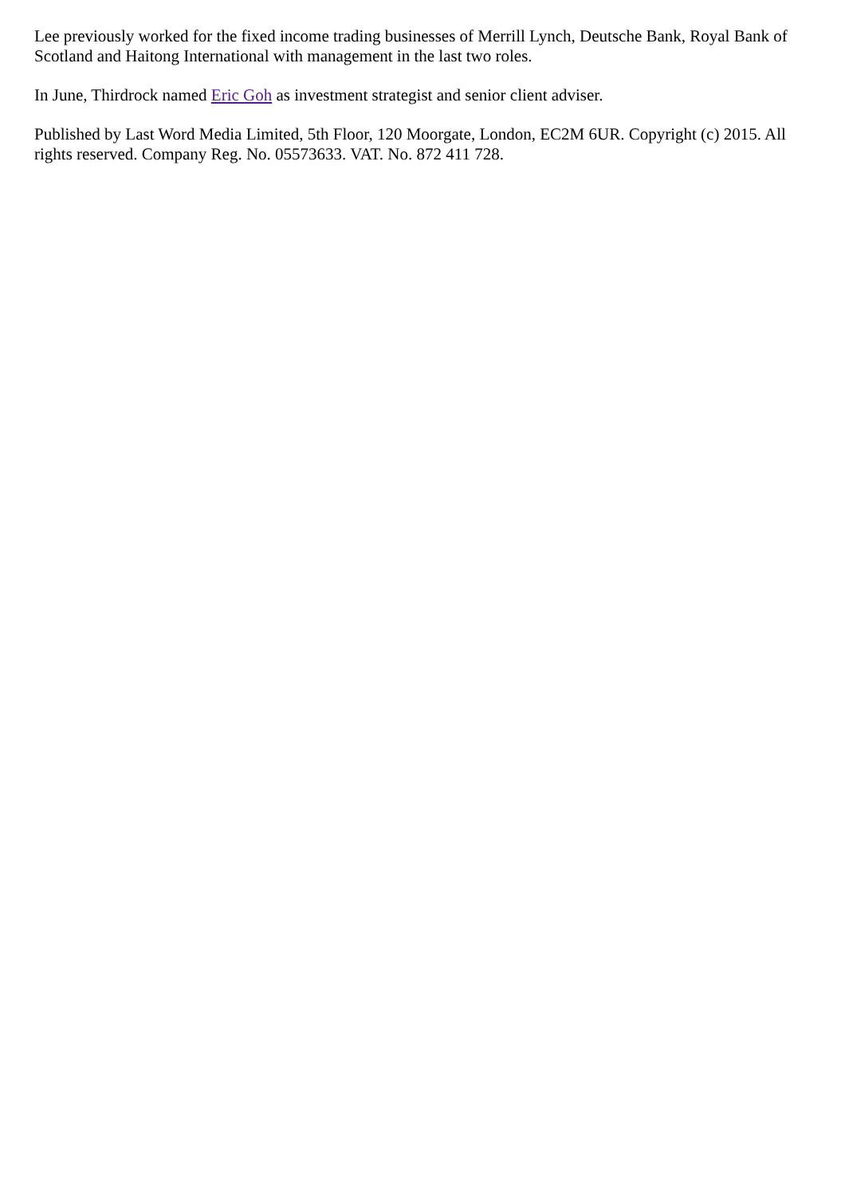Lee previously worked for the fixed income trading businesses of Merrill Lynch, Deutsche Bank, Royal Bank of Scotland and Haitong International with management in the last two roles.
In June, Thirdrock named Eric Goh as investment strategist and senior client adviser.
Published by Last Word Media Limited, 5th Floor, 120 Moorgate, London, EC2M 6UR. Copyright (c) 2015. All rights reserved. Company Reg. No. 05573633. VAT. No. 872 411 728.